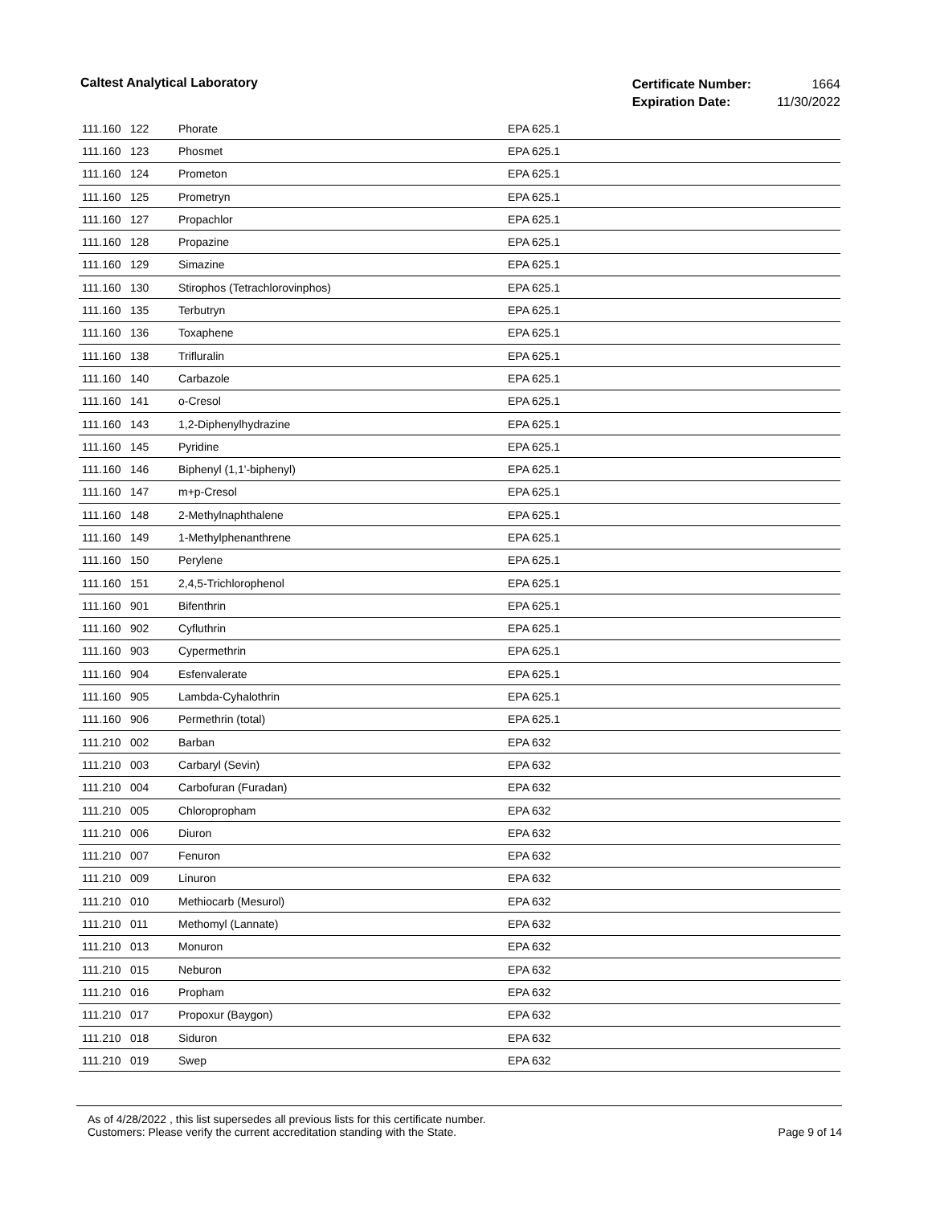Caltest Analytical Laboratory
| Certificate Number: | 1664 |
| Expiration Date: | 11/30/2022 |
| 111.160 | 122 | Phorate | EPA 625.1 |
| 111.160 | 123 | Phosmet | EPA 625.1 |
| 111.160 | 124 | Prometon | EPA 625.1 |
| 111.160 | 125 | Prometryn | EPA 625.1 |
| 111.160 | 127 | Propachlor | EPA 625.1 |
| 111.160 | 128 | Propazine | EPA 625.1 |
| 111.160 | 129 | Simazine | EPA 625.1 |
| 111.160 | 130 | Stirophos (Tetrachlorovinphos) | EPA 625.1 |
| 111.160 | 135 | Terbutryn | EPA 625.1 |
| 111.160 | 136 | Toxaphene | EPA 625.1 |
| 111.160 | 138 | Trifluralin | EPA 625.1 |
| 111.160 | 140 | Carbazole | EPA 625.1 |
| 111.160 | 141 | o-Cresol | EPA 625.1 |
| 111.160 | 143 | 1,2-Diphenylhydrazine | EPA 625.1 |
| 111.160 | 145 | Pyridine | EPA 625.1 |
| 111.160 | 146 | Biphenyl (1,1'-biphenyl) | EPA 625.1 |
| 111.160 | 147 | m+p-Cresol | EPA 625.1 |
| 111.160 | 148 | 2-Methylnaphthalene | EPA 625.1 |
| 111.160 | 149 | 1-Methylphenanthrene | EPA 625.1 |
| 111.160 | 150 | Perylene | EPA 625.1 |
| 111.160 | 151 | 2,4,5-Trichlorophenol | EPA 625.1 |
| 111.160 | 901 | Bifenthrin | EPA 625.1 |
| 111.160 | 902 | Cyfluthrin | EPA 625.1 |
| 111.160 | 903 | Cypermethrin | EPA 625.1 |
| 111.160 | 904 | Esfenvalerate | EPA 625.1 |
| 111.160 | 905 | Lambda-Cyhalothrin | EPA 625.1 |
| 111.160 | 906 | Permethrin (total) | EPA 625.1 |
| 111.210 | 002 | Barban | EPA 632 |
| 111.210 | 003 | Carbaryl (Sevin) | EPA 632 |
| 111.210 | 004 | Carbofuran (Furadan) | EPA 632 |
| 111.210 | 005 | Chloropropham | EPA 632 |
| 111.210 | 006 | Diuron | EPA 632 |
| 111.210 | 007 | Fenuron | EPA 632 |
| 111.210 | 009 | Linuron | EPA 632 |
| 111.210 | 010 | Methiocarb (Mesurol) | EPA 632 |
| 111.210 | 011 | Methomyl (Lannate) | EPA 632 |
| 111.210 | 013 | Monuron | EPA 632 |
| 111.210 | 015 | Neburon | EPA 632 |
| 111.210 | 016 | Propham | EPA 632 |
| 111.210 | 017 | Propoxur (Baygon) | EPA 632 |
| 111.210 | 018 | Siduron | EPA 632 |
| 111.210 | 019 | Swep | EPA 632 |
As of 4/28/2022 , this list supersedes all previous lists for this certificate number.
Customers: Please verify the current accreditation standing with the State.
Page 9 of 14